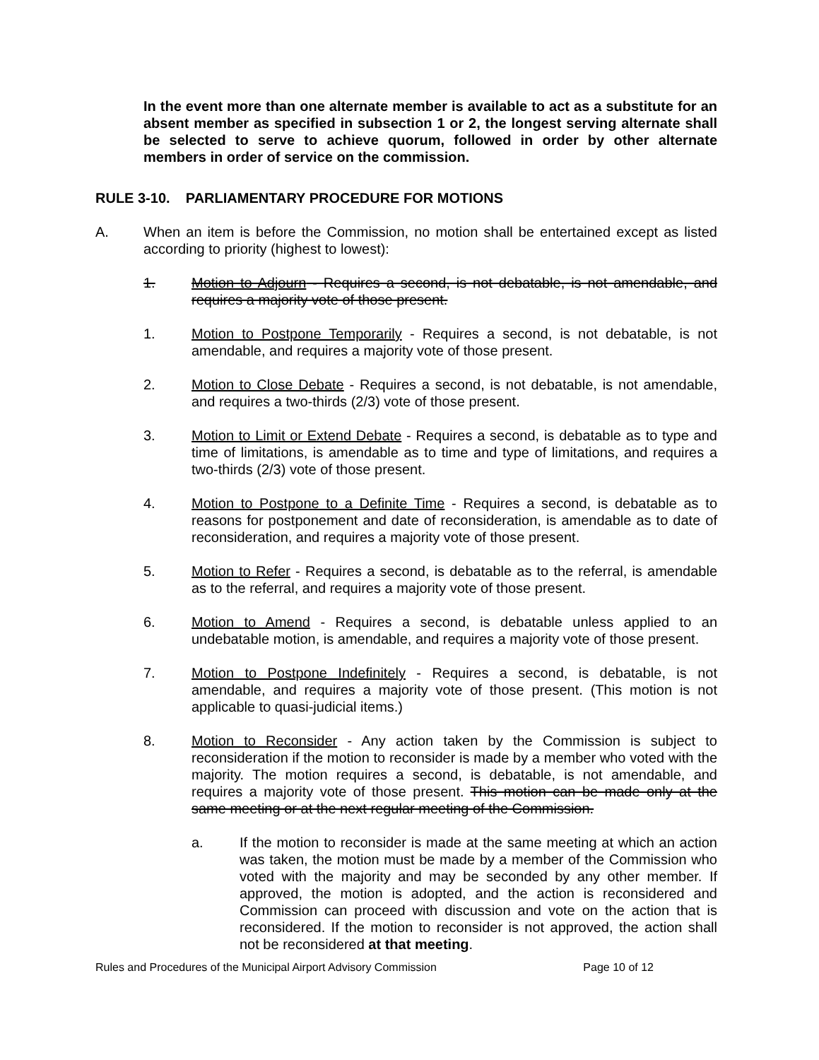In the event more than one alternate member is available to act as a substitute for an absent member as specified in subsection 1 or 2, the longest serving alternate shall be selected to serve to achieve quorum, followed in order by other alternate members in order of service on the commission.
RULE 3-10. PARLIAMENTARY PROCEDURE FOR MOTIONS
A. When an item is before the Commission, no motion shall be entertained except as listed according to priority (highest to lowest):
1. Motion to Adjourn - Requires a second, is not debatable, is not amendable, and requires a majority vote of those present.
1. Motion to Postpone Temporarily - Requires a second, is not debatable, is not amendable, and requires a majority vote of those present.
2. Motion to Close Debate - Requires a second, is not debatable, is not amendable, and requires a two-thirds (2/3) vote of those present.
3. Motion to Limit or Extend Debate - Requires a second, is debatable as to type and time of limitations, is amendable as to time and type of limitations, and requires a two-thirds (2/3) vote of those present.
4. Motion to Postpone to a Definite Time - Requires a second, is debatable as to reasons for postponement and date of reconsideration, is amendable as to date of reconsideration, and requires a majority vote of those present.
5. Motion to Refer - Requires a second, is debatable as to the referral, is amendable as to the referral, and requires a majority vote of those present.
6. Motion to Amend - Requires a second, is debatable unless applied to an undebatable motion, is amendable, and requires a majority vote of those present.
7. Motion to Postpone Indefinitely - Requires a second, is debatable, is not amendable, and requires a majority vote of those present. (This motion is not applicable to quasi-judicial items.)
8. Motion to Reconsider - Any action taken by the Commission is subject to reconsideration if the motion to reconsider is made by a member who voted with the majority. The motion requires a second, is debatable, is not amendable, and requires a majority vote of those present. This motion can be made only at the same meeting or at the next regular meeting of the Commission.
a. If the motion to reconsider is made at the same meeting at which an action was taken, the motion must be made by a member of the Commission who voted with the majority and may be seconded by any other member. If approved, the motion is adopted, and the action is reconsidered and Commission can proceed with discussion and vote on the action that is reconsidered. If the motion to reconsider is not approved, the action shall not be reconsidered at that meeting.
Rules and Procedures of the Municipal Airport Advisory Commission Page 10 of 12